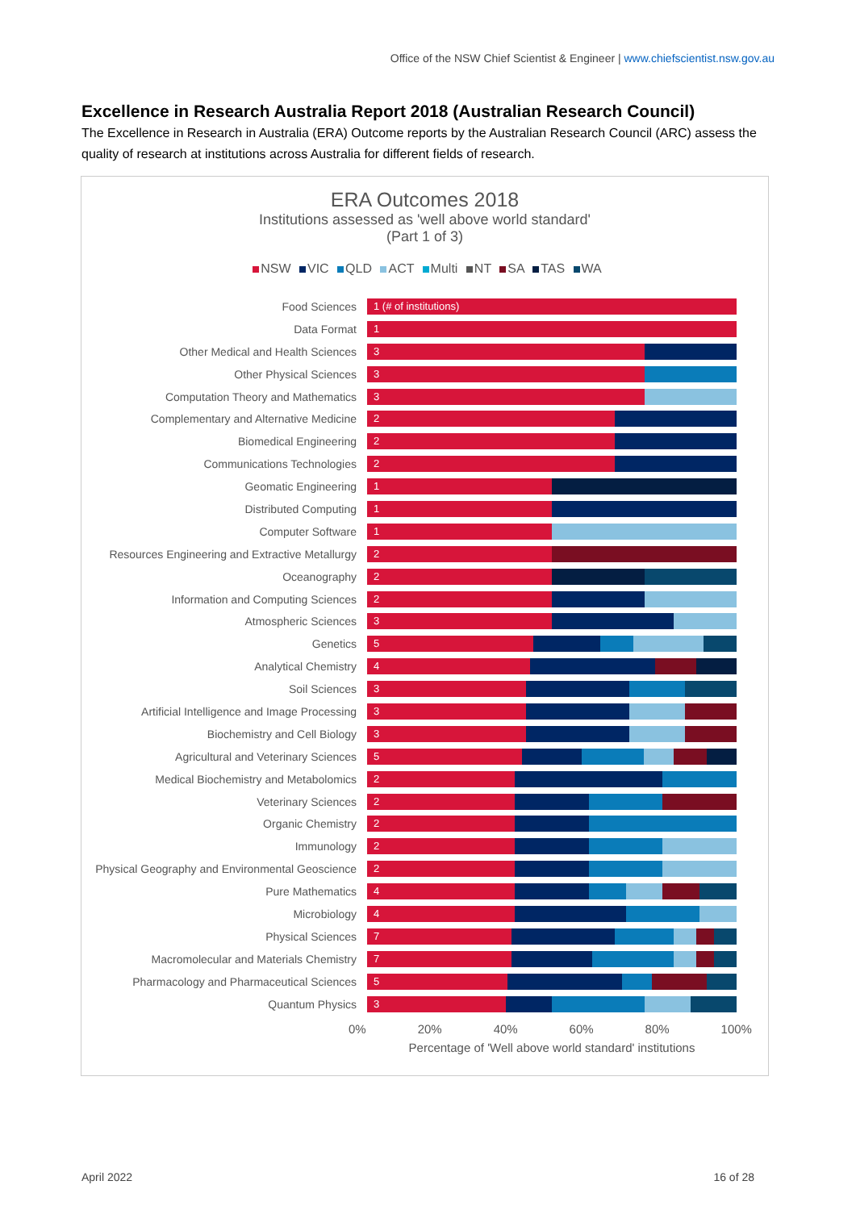Office of the NSW Chief Scientist & Engineer | www.chiefscientist.nsw.gov.au
Excellence in Research Australia Report 2018 (Australian Research Council)
The Excellence in Research in Australia (ERA) Outcome reports by the Australian Research Council (ARC) assess the quality of research at institutions across Australia for different fields of research.
ERA Outcomes 2018
Institutions assessed as 'well above world standard'
(Part 1 of 3)
NSW VIC QLD ACT Multi NT SA TAS WA
Food Sciences
1 (# of institutions)
Data Format
1
Other Medical and Health Sciences
3
Other Physical Sciences
3
Computation Theory and Mathematics
3
Complementary and Alternative Medicine
2
Biomedical Engineering
2
Communications Technologies
2
Geomatic Engineering
1
Distributed Computing
1
Computer Software
1
Resources Engineering and Extractive Metallurgy
2
Oceanography
2
Information and Computing Sciences
2
Atmospheric Sciences
3
Genetics
5
Analytical Chemistry
4
Soil Sciences
3
Artificial Intelligence and Image Processing
3
Biochemistry and Cell Biology
3
Agricultural and Veterinary Sciences
5
Medical Biochemistry and Metabolomics
2
Veterinary Sciences
2
Organic Chemistry
2
Immunology
2
Physical Geography and Environmental Geoscience
2
Pure Mathematics
4
Microbiology
4
Physical Sciences
7
Macromolecular and Materials Chemistry
7
Pharmacology and Pharmaceutical Sciences
5
Quantum Physics
3
0% 20% 40% 60% 80% 100%
Percentage of 'Well above world standard' institutions
April 2022 16 of 28